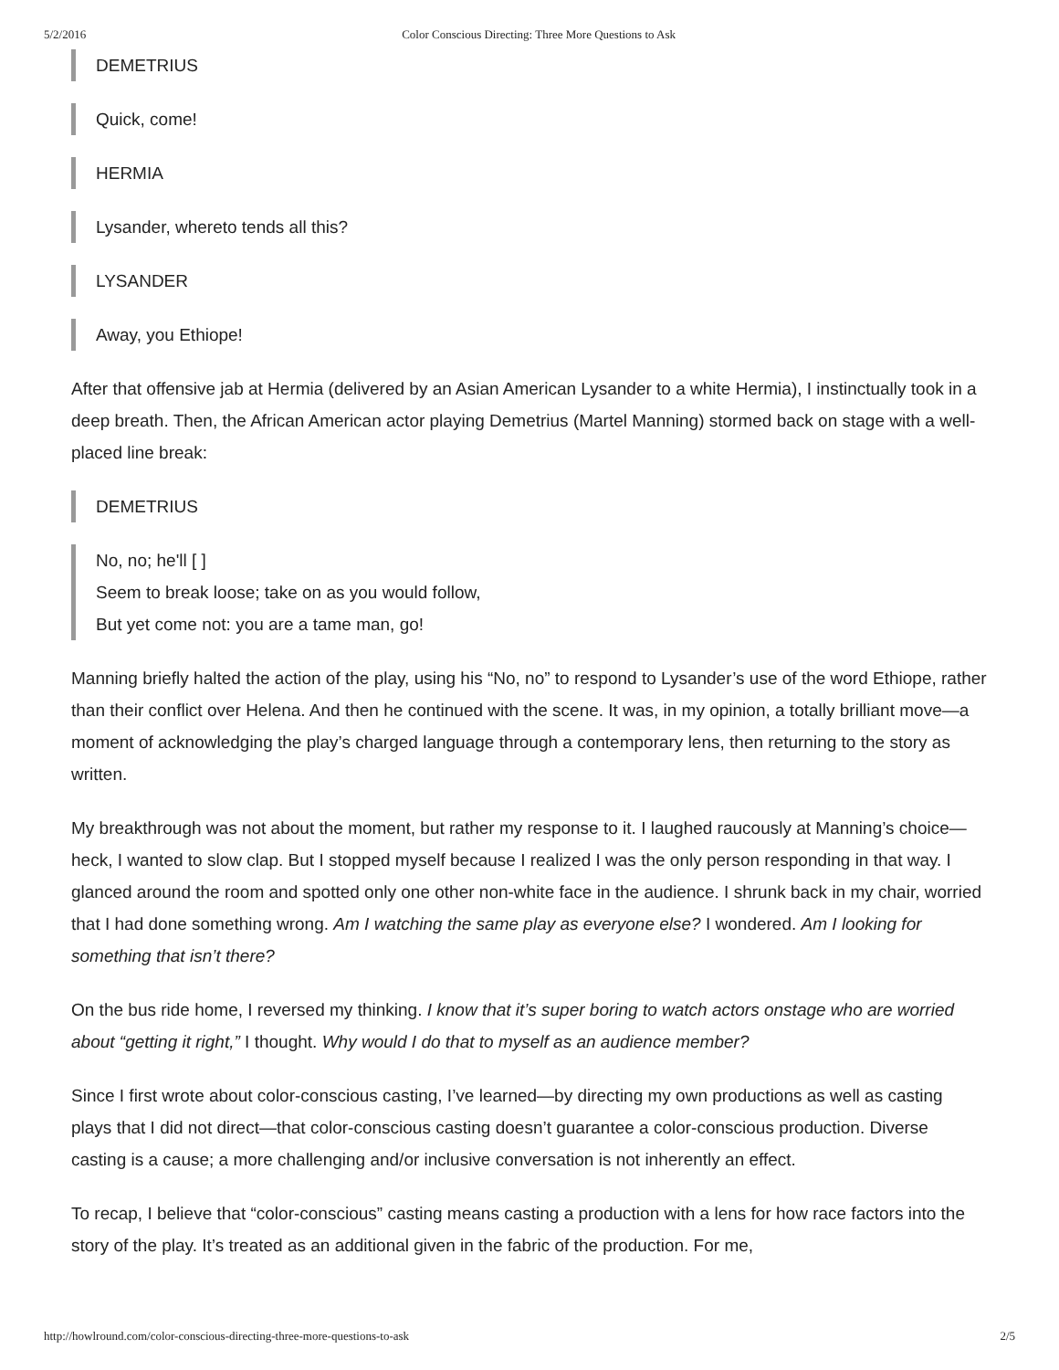5/2/2016 Color Conscious Directing: Three More Questions to Ask
DEMETRIUS
Quick, come!
HERMIA
Lysander, whereto tends all this?
LYSANDER
Away, you Ethiope!
After that offensive jab at Hermia (delivered by an Asian American Lysander to a white Hermia), I instinctually took in a deep breath. Then, the African American actor playing Demetrius (Martel Manning) stormed back on stage with a well-placed line break:
DEMETRIUS
No, no; he'll [ ]
Seem to break loose; take on as you would follow,
But yet come not: you are a tame man, go!
Manning briefly halted the action of the play, using his “No, no” to respond to Lysander’s use of the word Ethiope, rather than their conflict over Helena. And then he continued with the scene. It was, in my opinion, a totally brilliant move—a moment of acknowledging the play’s charged language through a contemporary lens, then returning to the story as written.
My breakthrough was not about the moment, but rather my response to it. I laughed raucously at Manning’s choice—heck, I wanted to slow clap. But I stopped myself because I realized I was the only person responding in that way. I glanced around the room and spotted only one other non-white face in the audience. I shrunk back in my chair, worried that I had done something wrong. Am I watching the same play as everyone else? I wondered. Am I looking for something that isn’t there?
On the bus ride home, I reversed my thinking. I know that it’s super boring to watch actors onstage who are worried about “getting it right,” I thought. Why would I do that to myself as an audience member?
Since I first wrote about color-conscious casting, I’ve learned—by directing my own productions as well as casting plays that I did not direct—that color-conscious casting doesn’t guarantee a color-conscious production. Diverse casting is a cause; a more challenging and/or inclusive conversation is not inherently an effect.
To recap, I believe that “color-conscious” casting means casting a production with a lens for how race factors into the story of the play. It’s treated as an additional given in the fabric of the production. For me,
http://howlround.com/color-conscious-directing-three-more-questions-to-ask 2/5